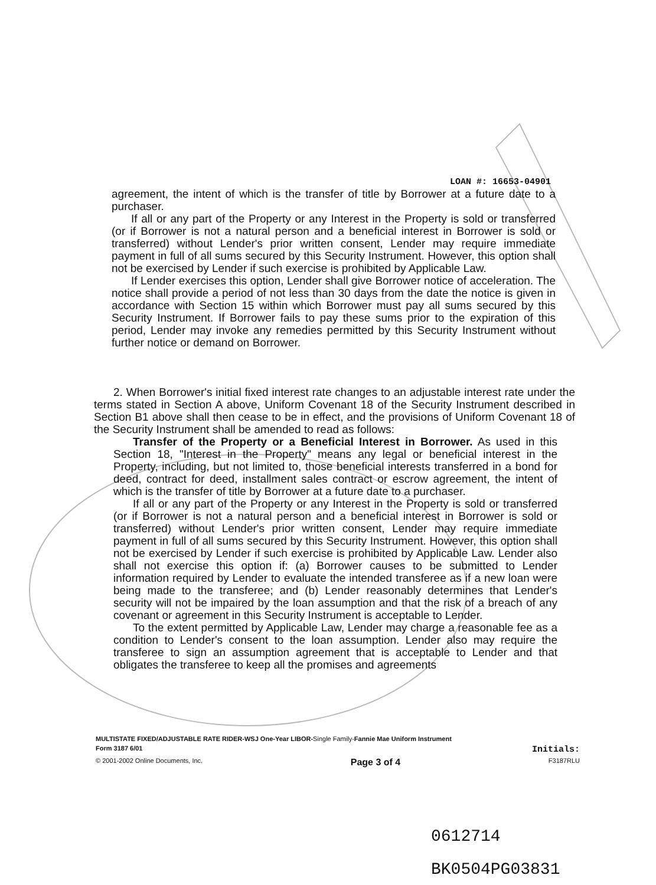LOAN #: 16653-04901
agreement, the intent of which is the transfer of title by Borrower at a future date to a purchaser.
If all or any part of the Property or any Interest in the Property is sold or transferred (or if Borrower is not a natural person and a beneficial interest in Borrower is sold or transferred) without Lender's prior written consent, Lender may require immediate payment in full of all sums secured by this Security Instrument. However, this option shall not be exercised by Lender if such exercise is prohibited by Applicable Law.
If Lender exercises this option, Lender shall give Borrower notice of acceleration. The notice shall provide a period of not less than 30 days from the date the notice is given in accordance with Section 15 within which Borrower must pay all sums secured by this Security Instrument. If Borrower fails to pay these sums prior to the expiration of this period, Lender may invoke any remedies permitted by this Security Instrument without further notice or demand on Borrower.
2. When Borrower's initial fixed interest rate changes to an adjustable interest rate under the terms stated in Section A above, Uniform Covenant 18 of the Security Instrument described in Section B1 above shall then cease to be in effect, and the provisions of Uniform Covenant 18 of the Security Instrument shall be amended to read as follows:
Transfer of the Property or a Beneficial Interest in Borrower. As used in this Section 18, "Interest in the Property" means any legal or beneficial interest in the Property, including, but not limited to, those beneficial interests transferred in a bond for deed, contract for deed, installment sales contract or escrow agreement, the intent of which is the transfer of title by Borrower at a future date to a purchaser.
If all or any part of the Property or any Interest in the Property is sold or transferred (or if Borrower is not a natural person and a beneficial interest in Borrower is sold or transferred) without Lender's prior written consent, Lender may require immediate payment in full of all sums secured by this Security Instrument. However, this option shall not be exercised by Lender if such exercise is prohibited by Applicable Law. Lender also shall not exercise this option if: (a) Borrower causes to be submitted to Lender information required by Lender to evaluate the intended transferee as if a new loan were being made to the transferee; and (b) Lender reasonably determines that Lender's security will not be impaired by the loan assumption and that the risk of a breach of any covenant or agreement in this Security Instrument is acceptable to Lender.
To the extent permitted by Applicable Law, Lender may charge a reasonable fee as a condition to Lender's consent to the loan assumption. Lender also may require the transferee to sign an assumption agreement that is acceptable to Lender and that obligates the transferee to keep all the promises and agreements
MULTISTATE FIXED/ADJUSTABLE RATE RIDER-WSJ One-Year LIBOR-Single Family-Fannie Mae Uniform Instrument
Form 3187 6/01 Initials:
© 2001-2002 Online Documents, Inc. Page 3 of 4 F3187RLU
0612714
BK0504PG03831